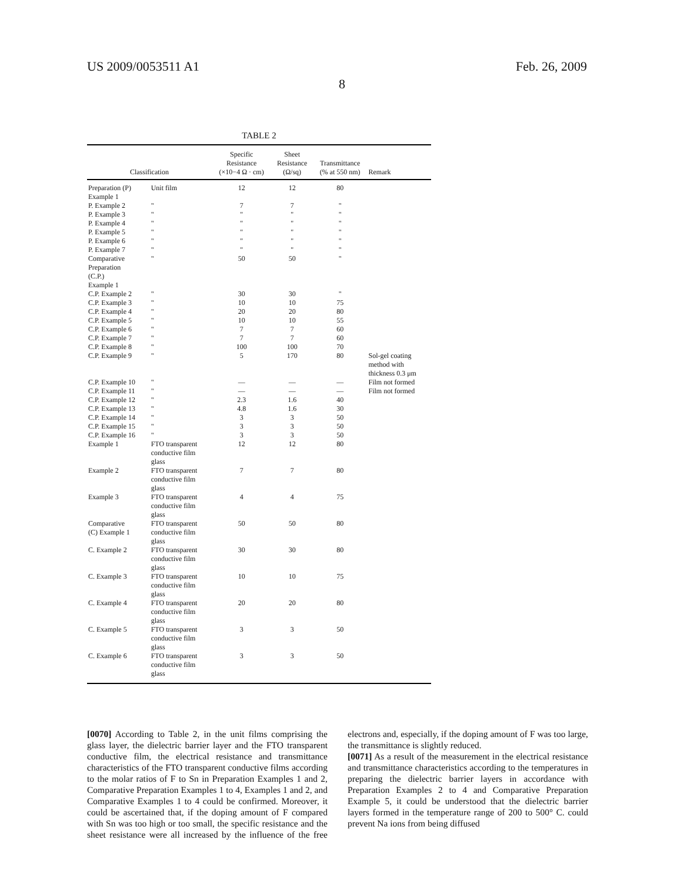US 2009/0053511 A1 Feb. 26, 2009
8
TABLE 2
| Classification | | Specific Resistance (×10−4 Ω · cm) | Sheet Resistance (Ω/sq) | Transmittance (% at 550 nm) | Remark |
| --- | --- | --- | --- | --- | --- |
| Preparation (P) Example 1 | Unit film | 12 | 12 | 80 | |
| P. Example 2 | " | 7 | 7 | " | |
| P. Example 3 | " | " | " | " | |
| P. Example 4 | " | " | " | " | |
| P. Example 5 | " | " | " | " | |
| P. Example 6 | " | " | " | " | |
| P. Example 7 | " | " | " | " | |
| Comparative Preparation (C.P.) Example 1 | " | 50 | 50 | " | |
| C.P. Example 2 | " | 30 | 30 | " | |
| C.P. Example 3 | " | 10 | 10 | 75 | |
| C.P. Example 4 | " | 20 | 20 | 80 | |
| C.P. Example 5 | " | 10 | 10 | 55 | |
| C.P. Example 6 | " | 7 | 7 | 60 | |
| C.P. Example 7 | " | 7 | 7 | 60 | |
| C.P. Example 8 | " | 100 | 100 | 70 | |
| C.P. Example 9 | " | 5 | 170 | 80 | Sol-gel coating method with thickness 0.3 μm |
| C.P. Example 10 | " | — | — | — | Film not formed |
| C.P. Example 11 | " | — | — | — | Film not formed |
| C.P. Example 12 | " | 2.3 | 1.6 | 40 | |
| C.P. Example 13 | " | 4.8 | 1.6 | 30 | |
| C.P. Example 14 | " | 3 | 3 | 50 | |
| C.P. Example 15 | " | 3 | 3 | 50 | |
| C.P. Example 16 | " | 3 | 3 | 50 | |
| Example 1 | FTO transparent conductive film glass | 12 | 12 | 80 | |
| Example 2 | FTO transparent conductive film glass | 7 | 7 | 80 | |
| Example 3 | FTO transparent conductive film glass | 4 | 4 | 75 | |
| Comparative (C) Example 1 | FTO transparent conductive film glass | 50 | 50 | 80 | |
| C. Example 2 | FTO transparent conductive film glass | 30 | 30 | 80 | |
| C. Example 3 | FTO transparent conductive film glass | 10 | 10 | 75 | |
| C. Example 4 | FTO transparent conductive film glass | 20 | 20 | 80 | |
| C. Example 5 | FTO transparent conductive film glass | 3 | 3 | 50 | |
| C. Example 6 | FTO transparent conductive film glass | 3 | 3 | 50 | |
[0070] According to Table 2, in the unit films comprising the glass layer, the dielectric barrier layer and the FTO transparent conductive film, the electrical resistance and transmittance characteristics of the FTO transparent conductive films according to the molar ratios of F to Sn in Preparation Examples 1 and 2, Comparative Preparation Examples 1 to 4, Examples 1 and 2, and Comparative Examples 1 to 4 could be confirmed. Moreover, it could be ascertained that, if the doping amount of F compared with Sn was too high or too small, the specific resistance and the sheet resistance were all increased by the influence of the free electrons and, especially, if the doping amount of F was too large, the transmittance is slightly reduced.
[0071] As a result of the measurement in the electrical resistance and transmittance characteristics according to the temperatures in preparing the dielectric barrier layers in accordance with Preparation Examples 2 to 4 and Comparative Preparation Example 5, it could be understood that the dielectric barrier layers formed in the temperature range of 200 to 500° C. could prevent Na ions from being diffused